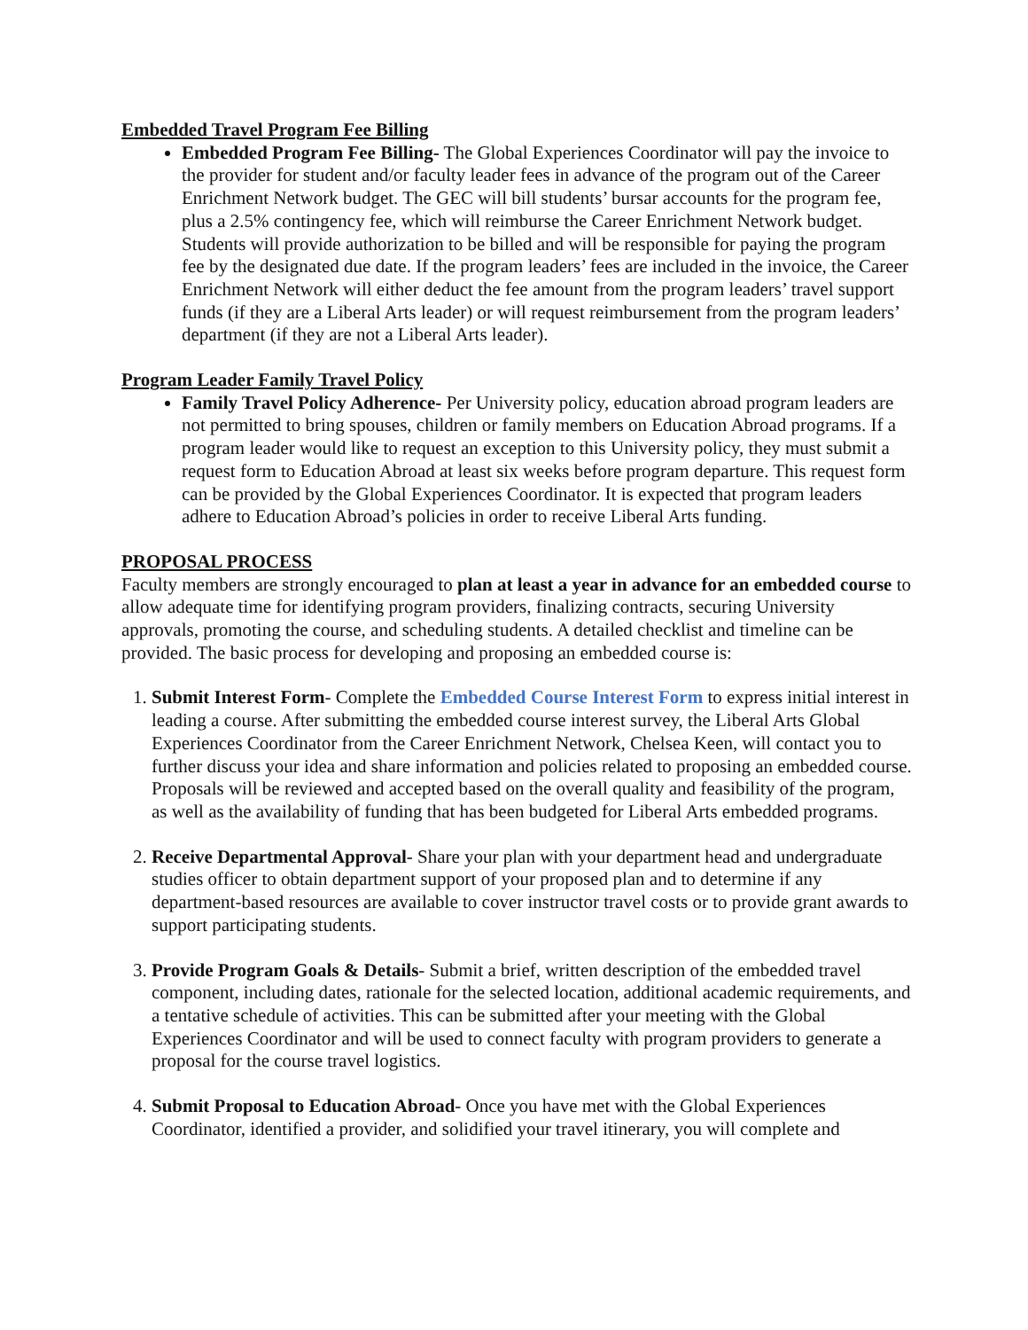Embedded Travel Program Fee Billing
Embedded Program Fee Billing- The Global Experiences Coordinator will pay the invoice to the provider for student and/or faculty leader fees in advance of the program out of the Career Enrichment Network budget. The GEC will bill students’ bursar accounts for the program fee, plus a 2.5% contingency fee, which will reimburse the Career Enrichment Network budget. Students will provide authorization to be billed and will be responsible for paying the program fee by the designated due date. If the program leaders’ fees are included in the invoice, the Career Enrichment Network will either deduct the fee amount from the program leaders’ travel support funds (if they are a Liberal Arts leader) or will request reimbursement from the program leaders’ department (if they are not a Liberal Arts leader).
Program Leader Family Travel Policy
Family Travel Policy Adherence- Per University policy, education abroad program leaders are not permitted to bring spouses, children or family members on Education Abroad programs. If a program leader would like to request an exception to this University policy, they must submit a request form to Education Abroad at least six weeks before program departure. This request form can be provided by the Global Experiences Coordinator. It is expected that program leaders adhere to Education Abroad’s policies in order to receive Liberal Arts funding.
PROPOSAL PROCESS
Faculty members are strongly encouraged to plan at least a year in advance for an embedded course to allow adequate time for identifying program providers, finalizing contracts, securing University approvals, promoting the course, and scheduling students. A detailed checklist and timeline can be provided. The basic process for developing and proposing an embedded course is:
1. Submit Interest Form- Complete the Embedded Course Interest Form to express initial interest in leading a course. After submitting the embedded course interest survey, the Liberal Arts Global Experiences Coordinator from the Career Enrichment Network, Chelsea Keen, will contact you to further discuss your idea and share information and policies related to proposing an embedded course. Proposals will be reviewed and accepted based on the overall quality and feasibility of the program, as well as the availability of funding that has been budgeted for Liberal Arts embedded programs.
2. Receive Departmental Approval- Share your plan with your department head and undergraduate studies officer to obtain department support of your proposed plan and to determine if any department-based resources are available to cover instructor travel costs or to provide grant awards to support participating students.
3. Provide Program Goals & Details- Submit a brief, written description of the embedded travel component, including dates, rationale for the selected location, additional academic requirements, and a tentative schedule of activities. This can be submitted after your meeting with the Global Experiences Coordinator and will be used to connect faculty with program providers to generate a proposal for the course travel logistics.
4. Submit Proposal to Education Abroad- Once you have met with the Global Experiences Coordinator, identified a provider, and solidified your travel itinerary, you will complete and